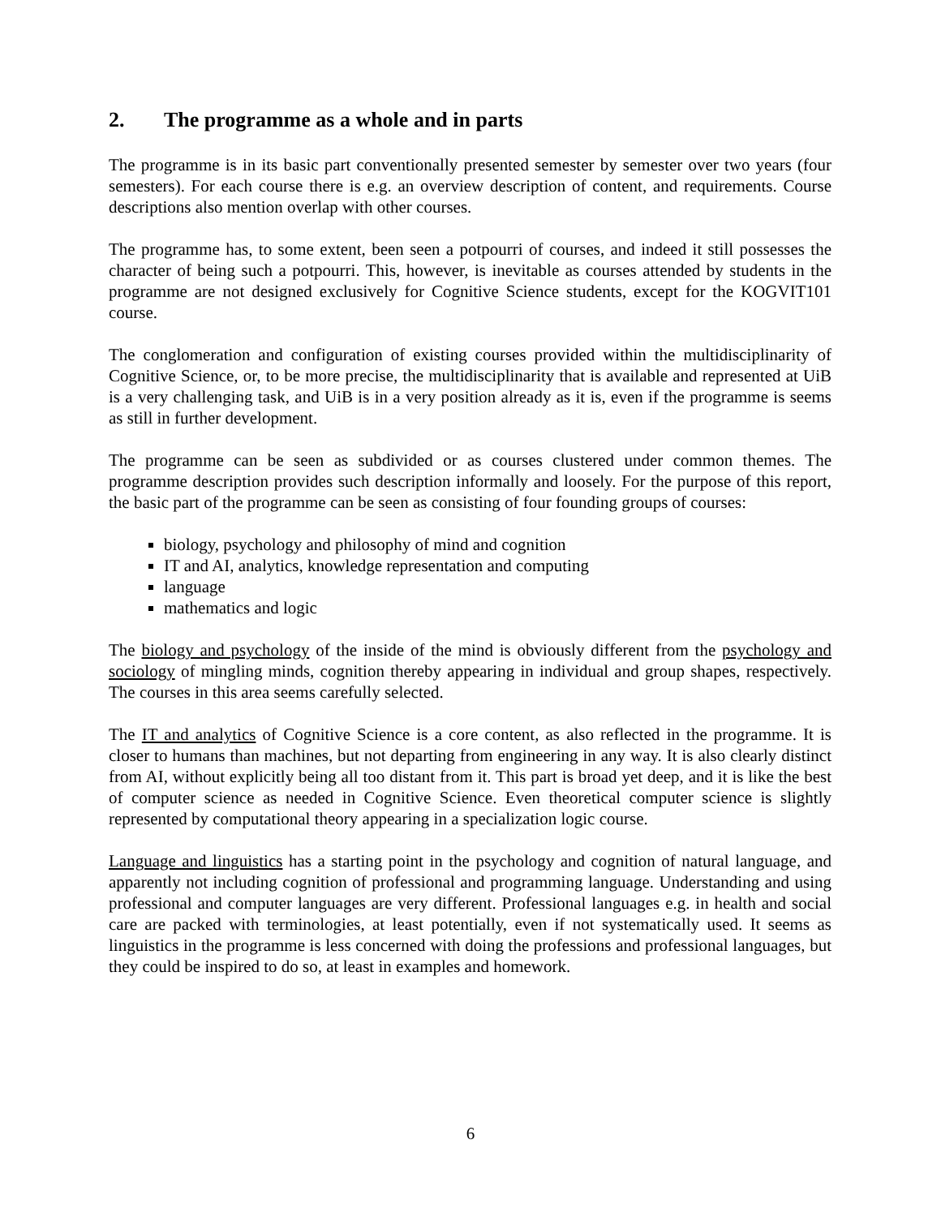2. The programme as a whole and in parts
The programme is in its basic part conventionally presented semester by semester over two years (four semesters). For each course there is e.g. an overview description of content, and requirements. Course descriptions also mention overlap with other courses.
The programme has, to some extent, been seen a potpourri of courses, and indeed it still possesses the character of being such a potpourri. This, however, is inevitable as courses attended by students in the programme are not designed exclusively for Cognitive Science students, except for the KOGVIT101 course.
The conglomeration and configuration of existing courses provided within the multidisciplinarity of Cognitive Science, or, to be more precise, the multidisciplinarity that is available and represented at UiB is a very challenging task, and UiB is in a very position already as it is, even if the programme is seems as still in further development.
The programme can be seen as subdivided or as courses clustered under common themes. The programme description provides such description informally and loosely. For the purpose of this report, the basic part of the programme can be seen as consisting of four founding groups of courses:
biology, psychology and philosophy of mind and cognition
IT and AI, analytics, knowledge representation and computing
language
mathematics and logic
The biology and psychology of the inside of the mind is obviously different from the psychology and sociology of mingling minds, cognition thereby appearing in individual and group shapes, respectively. The courses in this area seems carefully selected.
The IT and analytics of Cognitive Science is a core content, as also reflected in the programme. It is closer to humans than machines, but not departing from engineering in any way. It is also clearly distinct from AI, without explicitly being all too distant from it. This part is broad yet deep, and it is like the best of computer science as needed in Cognitive Science. Even theoretical computer science is slightly represented by computational theory appearing in a specialization logic course.
Language and linguistics has a starting point in the psychology and cognition of natural language, and apparently not including cognition of professional and programming language. Understanding and using professional and computer languages are very different. Professional languages e.g. in health and social care are packed with terminologies, at least potentially, even if not systematically used. It seems as linguistics in the programme is less concerned with doing the professions and professional languages, but they could be inspired to do so, at least in examples and homework.
6